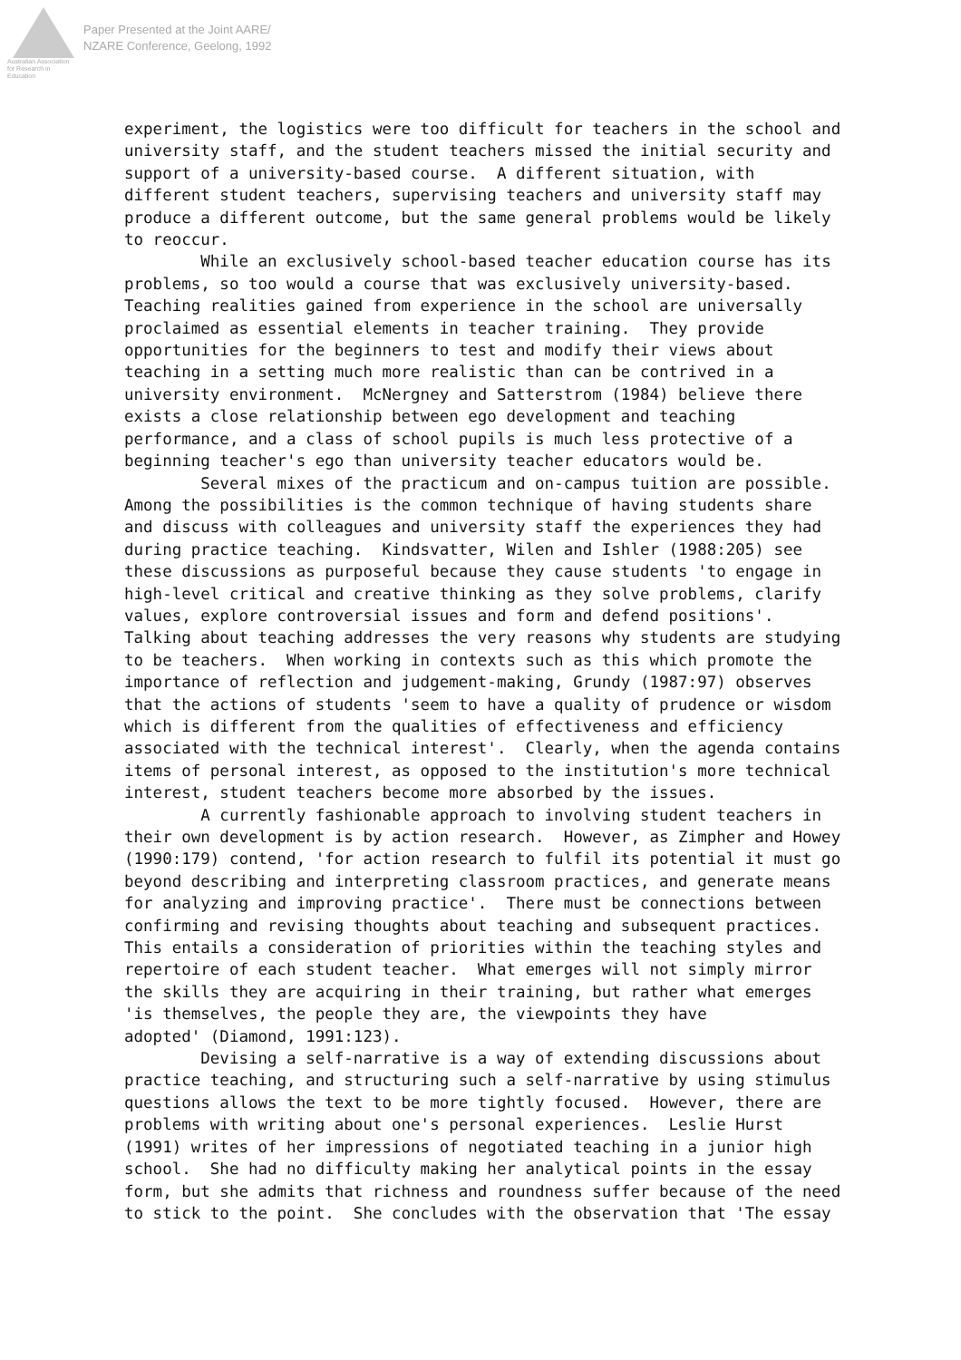Australian Association
for Research in Education
Paper Presented at the Joint AARE/
NZARE Conference, Geelong, 1992
experiment, the logistics were too difficult for teachers in the school and university staff, and the student teachers missed the initial security and support of a university-based course. A different situation, with different student teachers, supervising teachers and university staff may produce a different outcome, but the same general problems would be likely to reoccur. While an exclusively school-based teacher education course has its problems, so too would a course that was exclusively university-based. Teaching realities gained from experience in the school are universally proclaimed as essential elements in teacher training. They provide opportunities for the beginners to test and modify their views about teaching in a setting much more realistic than can be contrived in a university environment. McNergney and Satterstrom (1984) believe there exists a close relationship between ego development and teaching performance, and a class of school pupils is much less protective of a beginning teacher's ego than university teacher educators would be. Several mixes of the practicum and on-campus tuition are possible. Among the possibilities is the common technique of having students share and discuss with colleagues and university staff the experiences they had during practice teaching. Kindsvatter, Wilen and Ishler (1988:205) see these discussions as purposeful because they cause students 'to engage in high-level critical and creative thinking as they solve problems, clarify values, explore controversial issues and form and defend positions'. Talking about teaching addresses the very reasons why students are studying to be teachers. When working in contexts such as this which promote the importance of reflection and judgement-making, Grundy (1987:97) observes that the actions of students 'seem to have a quality of prudence or wisdom which is different from the qualities of effectiveness and efficiency associated with the technical interest'. Clearly, when the agenda contains items of personal interest, as opposed to the institution's more technical interest, student teachers become more absorbed by the issues. A currently fashionable approach to involving student teachers in their own development is by action research. However, as Zimpher and Howey (1990:179) contend, 'for action research to fulfil its potential it must go beyond describing and interpreting classroom practices, and generate means for analyzing and improving practice'. There must be connections between confirming and revising thoughts about teaching and subsequent practices. This entails a consideration of priorities within the teaching styles and repertoire of each student teacher. What emerges will not simply mirror the skills they are acquiring in their training, but rather what emerges 'is themselves, the people they are, the viewpoints they have adopted' (Diamond, 1991:123). Devising a self-narrative is a way of extending discussions about practice teaching, and structuring such a self-narrative by using stimulus questions allows the text to be more tightly focused. However, there are problems with writing about one's personal experiences. Leslie Hurst (1991) writes of her impressions of negotiated teaching in a junior high school. She had no difficulty making her analytical points in the essay form, but she admits that richness and roundness suffer because of the need to stick to the point. She concludes with the observation that 'The essay